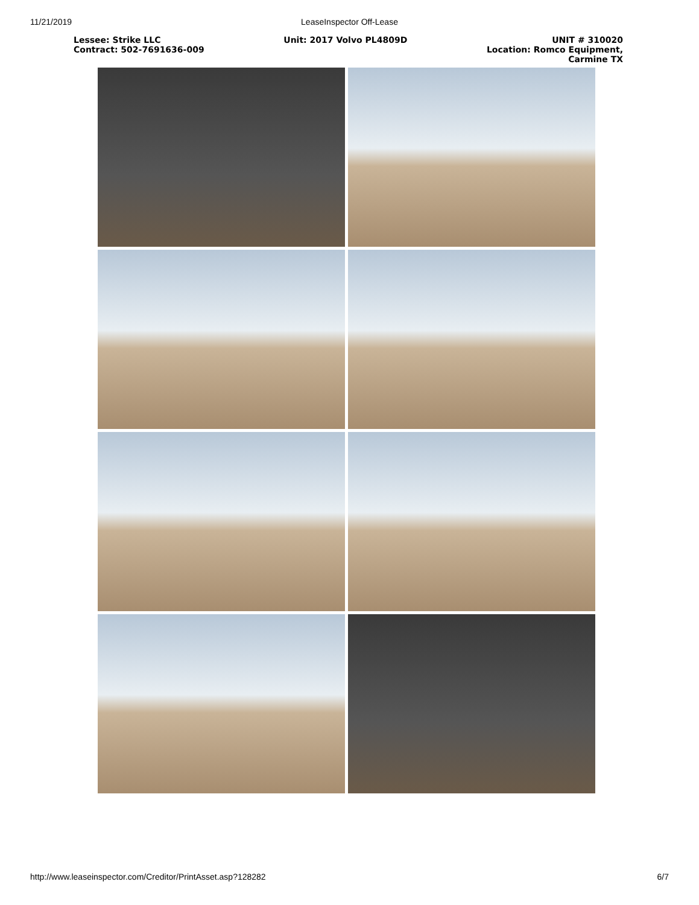11/21/2019 LeaseInspector Off-Lease
Lessee: Strike LLC
Contract: 502-7691636-009
Unit: 2017 Volvo PL4809D UNIT # 310020
Location: Romco Equipment,
Carmine TX
http://www.leaseinspector.com/Creditor/PrintAsset.asp?128282 6/7